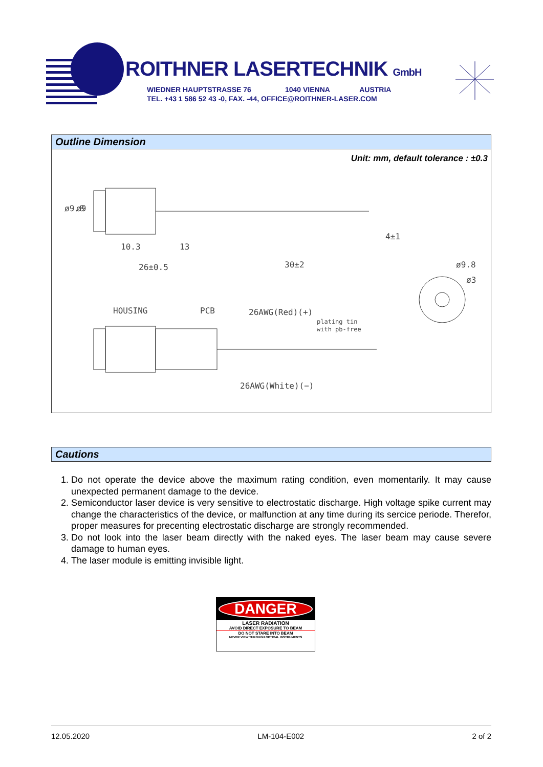ROITHNER LASERTECHNIK GmbH
WIEDNER HAUPTSTRASSE 76 1040 VIENNA AUSTRIA
TEL. +43 1 586 52 43 -0, FAX. -44, OFFICE@ROITHNER-LASER.COM
Outline Dimension
Unit: mm, default tolerance : ±0.3
10.3
13
26±0.5
30±2
4±1
HOUSING
PCB
26AWG(Red)(+)
plating tin
with pb-free
26AWG(White)(−)
ø9.8
ø3
ø9.8
ø9
Cautions
1. Do not operate the device above the maximum rating condition, even momentarily. It may cause unexpected permanent damage to the device.
2. Semiconductor laser device is very sensitive to electrostatic discharge. High voltage spike current may change the characteristics of the device, or malfunction at any time during its sercice periode. Therefor, proper measures for precenting electrostatic discharge are strongly recommended.
3. Do not look into the laser beam directly with the naked eyes. The laser beam may cause severe damage to human eyes.
4. The laser module is emitting invisible light.
DANGER
LASER RADIATION
AVOID DIRECT EXPOSURE TO BEAM
DO NOT STARE INTO BEAM
NEVER VIEW THROUGH OPTICAL INSTRUMENTS
12.05.2020 LM-104-E002 2 of 2